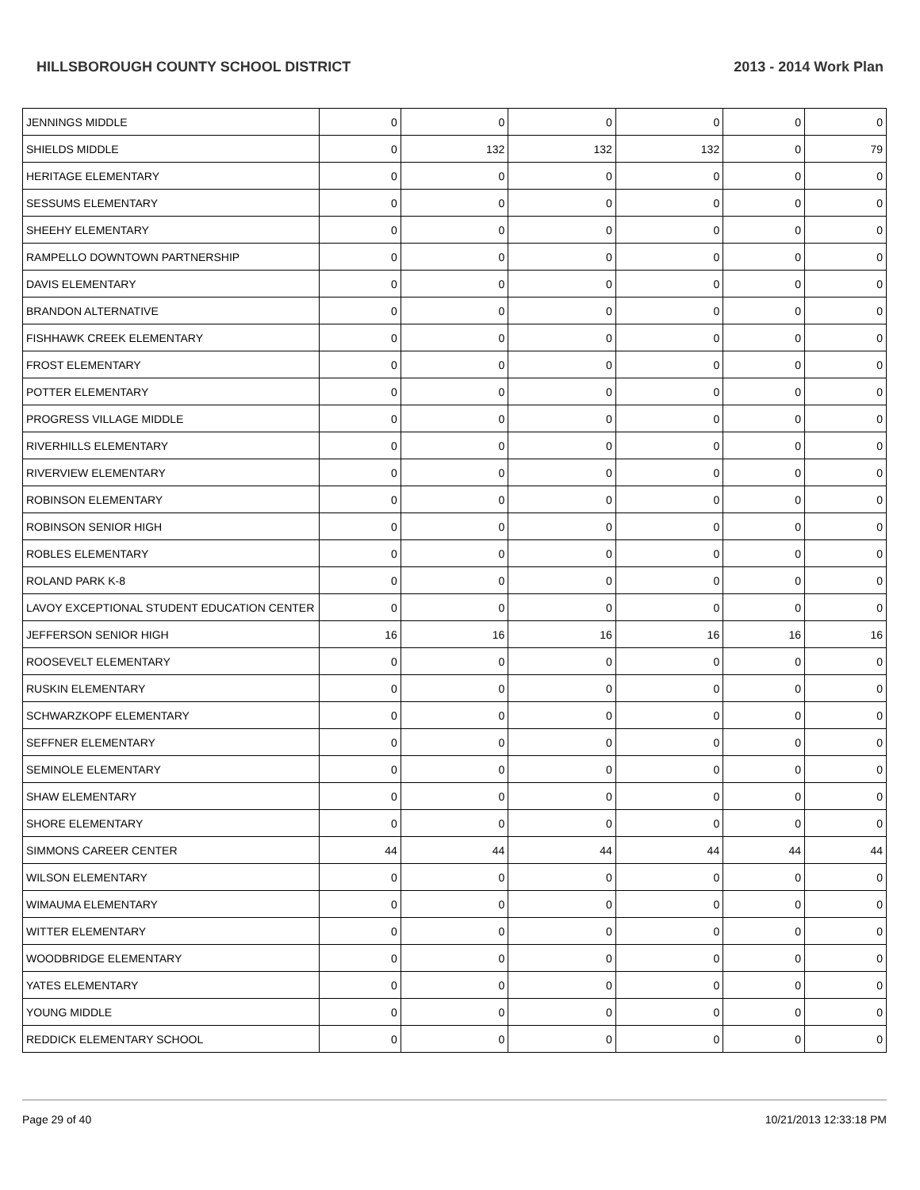HILLSBOROUGH COUNTY SCHOOL DISTRICT 2013 - 2014 Work Plan
| JENNINGS MIDDLE | 0 | 0 | 0 | 0 | 0 | 0 |
| SHIELDS MIDDLE | 0 | 132 | 132 | 132 | 0 | 79 |
| HERITAGE ELEMENTARY | 0 | 0 | 0 | 0 | 0 | 0 |
| SESSUMS ELEMENTARY | 0 | 0 | 0 | 0 | 0 | 0 |
| SHEEHY ELEMENTARY | 0 | 0 | 0 | 0 | 0 | 0 |
| RAMPELLO DOWNTOWN PARTNERSHIP | 0 | 0 | 0 | 0 | 0 | 0 |
| DAVIS ELEMENTARY | 0 | 0 | 0 | 0 | 0 | 0 |
| BRANDON ALTERNATIVE | 0 | 0 | 0 | 0 | 0 | 0 |
| FISHHAWK CREEK ELEMENTARY | 0 | 0 | 0 | 0 | 0 | 0 |
| FROST ELEMENTARY | 0 | 0 | 0 | 0 | 0 | 0 |
| POTTER ELEMENTARY | 0 | 0 | 0 | 0 | 0 | 0 |
| PROGRESS VILLAGE MIDDLE | 0 | 0 | 0 | 0 | 0 | 0 |
| RIVERHILLS ELEMENTARY | 0 | 0 | 0 | 0 | 0 | 0 |
| RIVERVIEW ELEMENTARY | 0 | 0 | 0 | 0 | 0 | 0 |
| ROBINSON ELEMENTARY | 0 | 0 | 0 | 0 | 0 | 0 |
| ROBINSON SENIOR HIGH | 0 | 0 | 0 | 0 | 0 | 0 |
| ROBLES ELEMENTARY | 0 | 0 | 0 | 0 | 0 | 0 |
| ROLAND PARK K-8 | 0 | 0 | 0 | 0 | 0 | 0 |
| LAVOY EXCEPTIONAL STUDENT EDUCATION CENTER | 0 | 0 | 0 | 0 | 0 | 0 |
| JEFFERSON SENIOR HIGH | 16 | 16 | 16 | 16 | 16 | 16 |
| ROOSEVELT ELEMENTARY | 0 | 0 | 0 | 0 | 0 | 0 |
| RUSKIN ELEMENTARY | 0 | 0 | 0 | 0 | 0 | 0 |
| SCHWARZKOPF ELEMENTARY | 0 | 0 | 0 | 0 | 0 | 0 |
| SEFFNER ELEMENTARY | 0 | 0 | 0 | 0 | 0 | 0 |
| SEMINOLE ELEMENTARY | 0 | 0 | 0 | 0 | 0 | 0 |
| SHAW ELEMENTARY | 0 | 0 | 0 | 0 | 0 | 0 |
| SHORE ELEMENTARY | 0 | 0 | 0 | 0 | 0 | 0 |
| SIMMONS CAREER CENTER | 44 | 44 | 44 | 44 | 44 | 44 |
| WILSON ELEMENTARY | 0 | 0 | 0 | 0 | 0 | 0 |
| WIMAUMA ELEMENTARY | 0 | 0 | 0 | 0 | 0 | 0 |
| WITTER ELEMENTARY | 0 | 0 | 0 | 0 | 0 | 0 |
| WOODBRIDGE ELEMENTARY | 0 | 0 | 0 | 0 | 0 | 0 |
| YATES ELEMENTARY | 0 | 0 | 0 | 0 | 0 | 0 |
| YOUNG MIDDLE | 0 | 0 | 0 | 0 | 0 | 0 |
| REDDICK ELEMENTARY SCHOOL | 0 | 0 | 0 | 0 | 0 | 0 |
Page 29 of 40 10/21/2013 12:33:18 PM